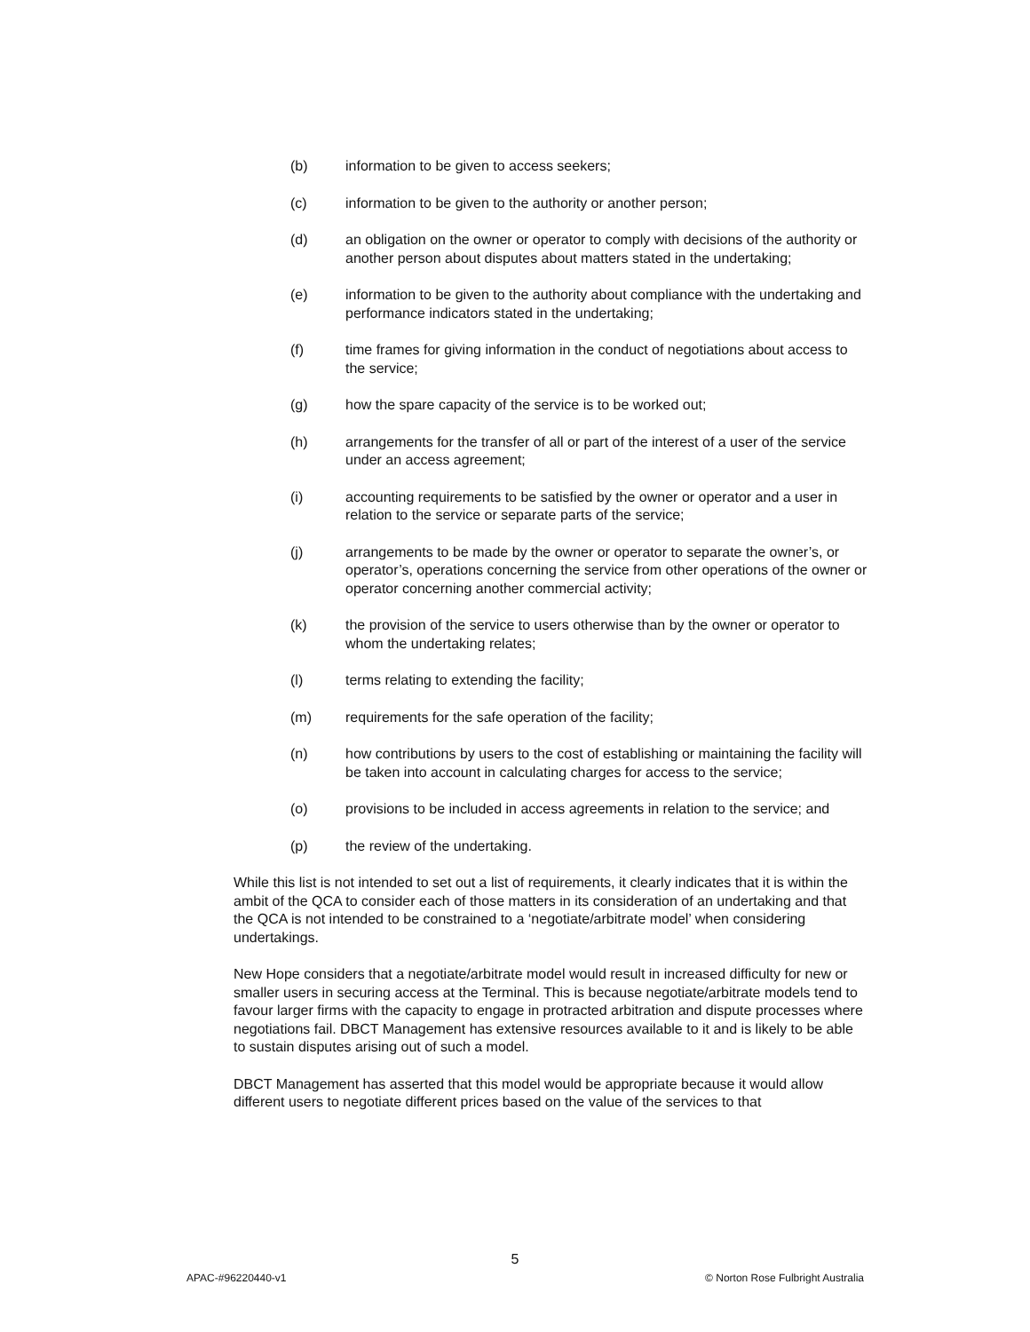(b) information to be given to access seekers;
(c) information to be given to the authority or another person;
(d) an obligation on the owner or operator to comply with decisions of the authority or another person about disputes about matters stated in the undertaking;
(e) information to be given to the authority about compliance with the undertaking and performance indicators stated in the undertaking;
(f) time frames for giving information in the conduct of negotiations about access to the service;
(g) how the spare capacity of the service is to be worked out;
(h) arrangements for the transfer of all or part of the interest of a user of the service under an access agreement;
(i) accounting requirements to be satisfied by the owner or operator and a user in relation to the service or separate parts of the service;
(j) arrangements to be made by the owner or operator to separate the owner’s, or operator’s, operations concerning the service from other operations of the owner or operator concerning another commercial activity;
(k) the provision of the service to users otherwise than by the owner or operator to whom the undertaking relates;
(l) terms relating to extending the facility;
(m) requirements for the safe operation of the facility;
(n) how contributions by users to the cost of establishing or maintaining the facility will be taken into account in calculating charges for access to the service;
(o) provisions to be included in access agreements in relation to the service; and
(p) the review of the undertaking.
While this list is not intended to set out a list of requirements, it clearly indicates that it is within the ambit of the QCA to consider each of those matters in its consideration of an undertaking and that the QCA is not intended to be constrained to a ‘negotiate/arbitrate model’ when considering undertakings.
New Hope considers that a negotiate/arbitrate model would result in increased difficulty for new or smaller users in securing access at the Terminal. This is because negotiate/arbitrate models tend to favour larger firms with the capacity to engage in protracted arbitration and dispute processes where negotiations fail. DBCT Management has extensive resources available to it and is likely to be able to sustain disputes arising out of such a model.
DBCT Management has asserted that this model would be appropriate because it would allow different users to negotiate different prices based on the value of the services to that
5
APAC-#96220440-v1
© Norton Rose Fulbright Australia